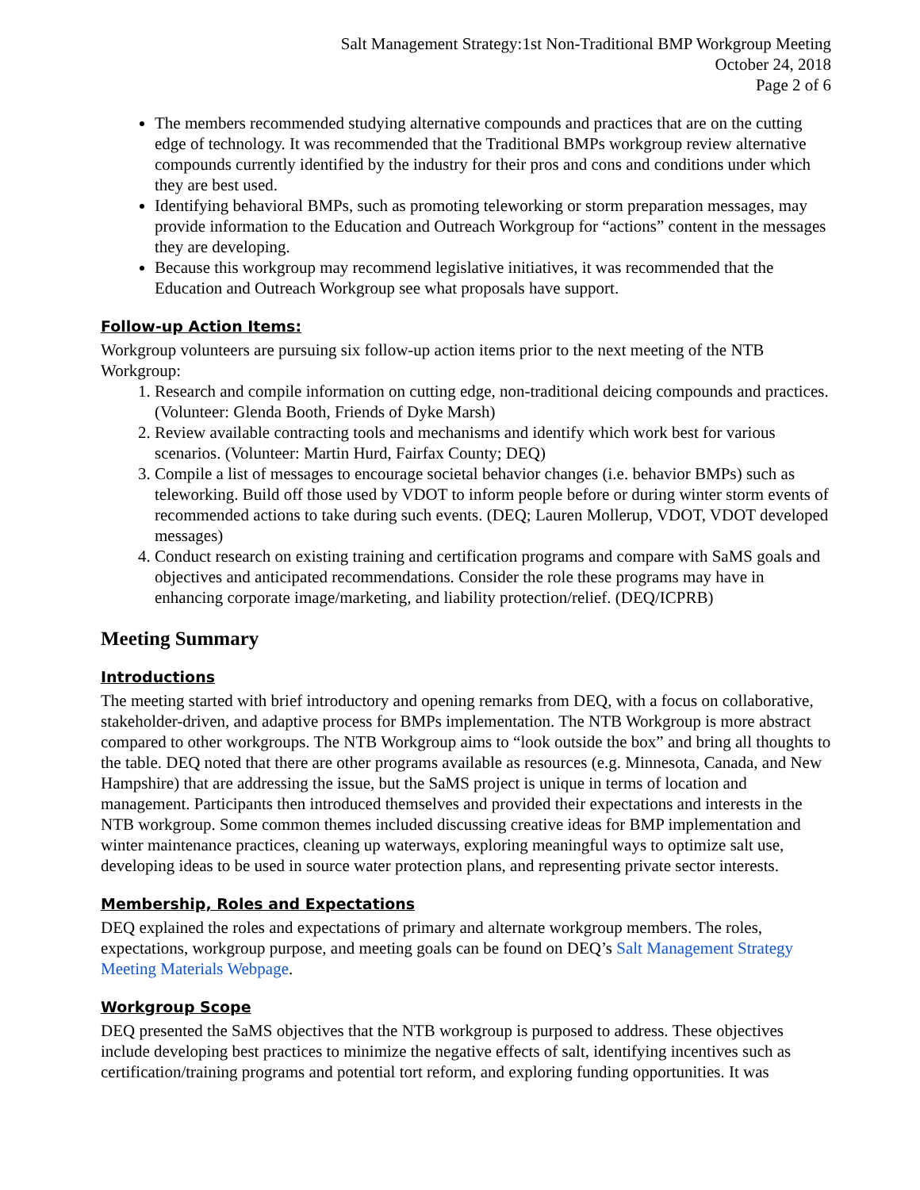Salt Management Strategy:1st Non-Traditional BMP Workgroup Meeting
October 24, 2018
Page 2 of 6
The members recommended studying alternative compounds and practices that are on the cutting edge of technology. It was recommended that the Traditional BMPs workgroup review alternative compounds currently identified by the industry for their pros and cons and conditions under which they are best used.
Identifying behavioral BMPs, such as promoting teleworking or storm preparation messages, may provide information to the Education and Outreach Workgroup for “actions” content in the messages they are developing.
Because this workgroup may recommend legislative initiatives, it was recommended that the Education and Outreach Workgroup see what proposals have support.
Follow-up Action Items:
Workgroup volunteers are pursuing six follow-up action items prior to the next meeting of the NTB Workgroup:
1. Research and compile information on cutting edge, non-traditional deicing compounds and practices. (Volunteer: Glenda Booth, Friends of Dyke Marsh)
2. Review available contracting tools and mechanisms and identify which work best for various scenarios. (Volunteer: Martin Hurd, Fairfax County; DEQ)
3. Compile a list of messages to encourage societal behavior changes (i.e. behavior BMPs) such as teleworking. Build off those used by VDOT to inform people before or during winter storm events of recommended actions to take during such events. (DEQ; Lauren Mollerup, VDOT, VDOT developed messages)
4. Conduct research on existing training and certification programs and compare with SaMS goals and objectives and anticipated recommendations. Consider the role these programs may have in enhancing corporate image/marketing, and liability protection/relief. (DEQ/ICPRB)
Meeting Summary
Introductions
The meeting started with brief introductory and opening remarks from DEQ, with a focus on collaborative, stakeholder-driven, and adaptive process for BMPs implementation. The NTB Workgroup is more abstract compared to other workgroups. The NTB Workgroup aims to “look outside the box” and bring all thoughts to the table. DEQ noted that there are other programs available as resources (e.g. Minnesota, Canada, and New Hampshire) that are addressing the issue, but the SaMS project is unique in terms of location and management. Participants then introduced themselves and provided their expectations and interests in the NTB workgroup. Some common themes included discussing creative ideas for BMP implementation and winter maintenance practices, cleaning up waterways, exploring meaningful ways to optimize salt use, developing ideas to be used in source water protection plans, and representing private sector interests.
Membership, Roles and Expectations
DEQ explained the roles and expectations of primary and alternate workgroup members. The roles, expectations, workgroup purpose, and meeting goals can be found on DEQ’s Salt Management Strategy Meeting Materials Webpage.
Workgroup Scope
DEQ presented the SaMS objectives that the NTB workgroup is purposed to address. These objectives include developing best practices to minimize the negative effects of salt, identifying incentives such as certification/training programs and potential tort reform, and exploring funding opportunities. It was